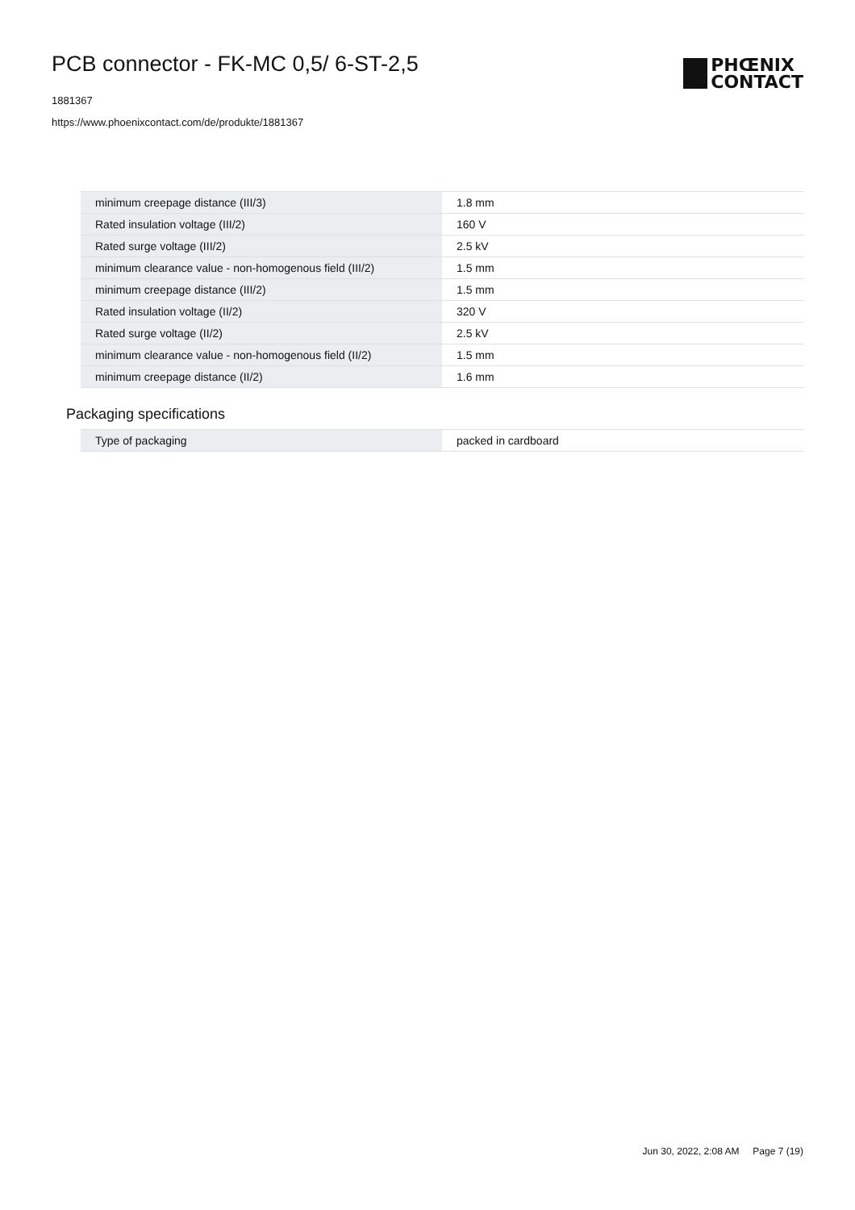PCB connector - FK-MC 0,5/ 6-ST-2,5
1881367
https://www.phoenixcontact.com/de/produkte/1881367
PHŒNIX
CONTACT
| minimum creepage distance (III/3) | 1.8 mm |
| Rated insulation voltage (III/2) | 160 V |
| Rated surge voltage (III/2) | 2.5 kV |
| minimum clearance value - non-homogenous field (III/2) | 1.5 mm |
| minimum creepage distance (III/2) | 1.5 mm |
| Rated insulation voltage (II/2) | 320 V |
| Rated surge voltage (II/2) | 2.5 kV |
| minimum clearance value - non-homogenous field (II/2) | 1.5 mm |
| minimum creepage distance (II/2) | 1.6 mm |
Packaging specifications
| Type of packaging | packed in cardboard |
Jun 30, 2022, 2:08 AM Page 7 (19)